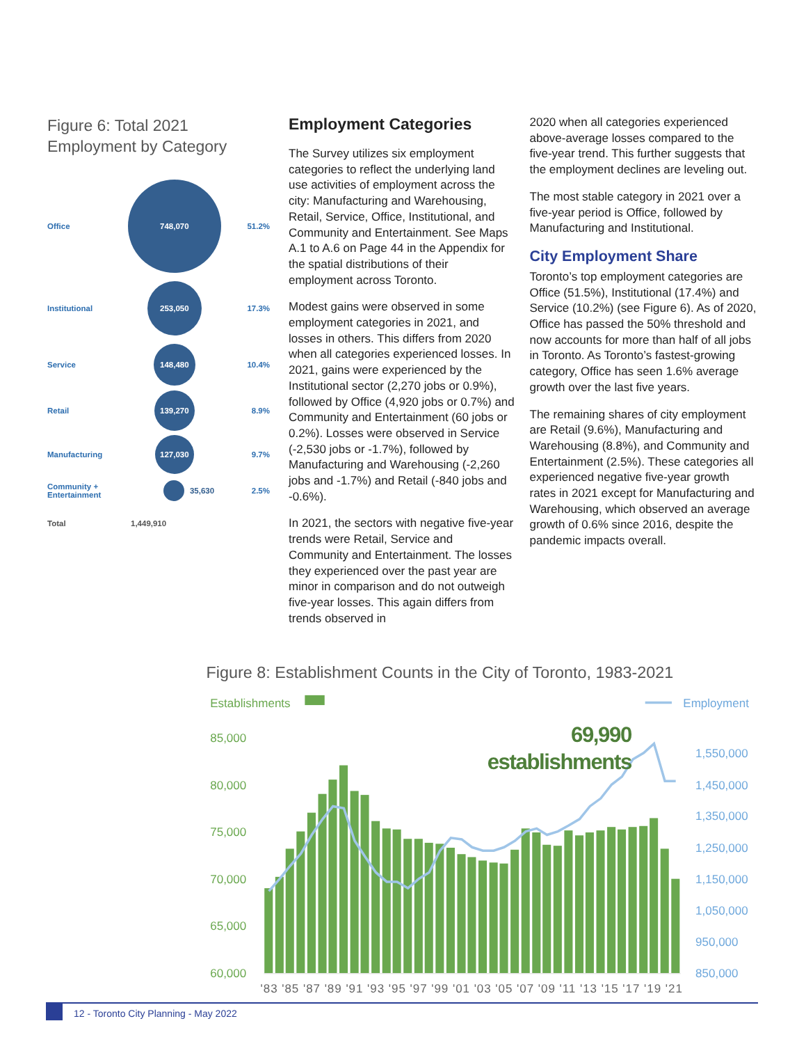Figure 6: Total 2021
Employment by Category
Office
748,070
51.2%
Institutional
253,050
17.3%
Service
148,480
10.4%
Retail
139,270
8.9%
Manufacturing
127,030
9.7%
Community +
Entertainment
35,630 2.5%
Total 1,449,910
Employment Categories
The Survey utilizes six employment categories to reflect the underlying land use activities of employment across the city: Manufacturing and Warehousing, Retail, Service, Office, Institutional, and Community and Entertainment. See Maps A.1 to A.6 on Page 44 in the Appendix for the spatial distributions of their employment across Toronto.
Modest gains were observed in some employment categories in 2021, and losses in others. This differs from 2020 when all categories experienced losses. In 2021, gains were experienced by the Institutional sector (2,270 jobs or 0.9%), followed by Office (4,920 jobs or 0.7%) and Community and Entertainment (60 jobs or 0.2%). Losses were observed in Service (-2,530 jobs or -1.7%), followed by Manufacturing and Warehousing (-2,260 jobs and -1.7%) and Retail (-840 jobs and -0.6%).
In 2021, the sectors with negative five-year trends were Retail, Service and Community and Entertainment. The losses they experienced over the past year are minor in comparison and do not outweigh five-year losses. This again differs from trends observed in
2020 when all categories experienced above-average losses compared to the five-year trend. This further suggests that the employment declines are leveling out.
The most stable category in 2021 over a five-year period is Office, followed by Manufacturing and Institutional.
City Employment Share
Toronto’s top employment categories are Office (51.5%), Institutional (17.4%) and Service (10.2%) (see Figure 6). As of 2020, Office has passed the 50% threshold and now accounts for more than half of all jobs in Toronto. As Toronto’s fastest-growing category, Office has seen 1.6% average growth over the last five years.
The remaining shares of city employment are Retail (9.6%), Manufacturing and Warehousing (8.8%), and Community and Entertainment (2.5%). These categories all experienced negative five-year growth rates in 2021 except for Manufacturing and Warehousing, which observed an average growth of 0.6% since 2016, despite the pandemic impacts overall.
Figure 8: Establishment Counts in the City of Toronto, 1983-2021
Establishments
Employment
85,000
80,000
75,000
70,000
65,000
60,000
1,550,000
1,450,000
1,350,000
1,250,000
1,150,000
1,050,000
950,000
850,000
69,990
establishments
'83 '85 '87 '89 '91 '93 '95 '97 '99 '01 '03 '05 '07 '09 '11 '13 '15 '17 '19 '21
12 - Toronto City Planning - May 2022